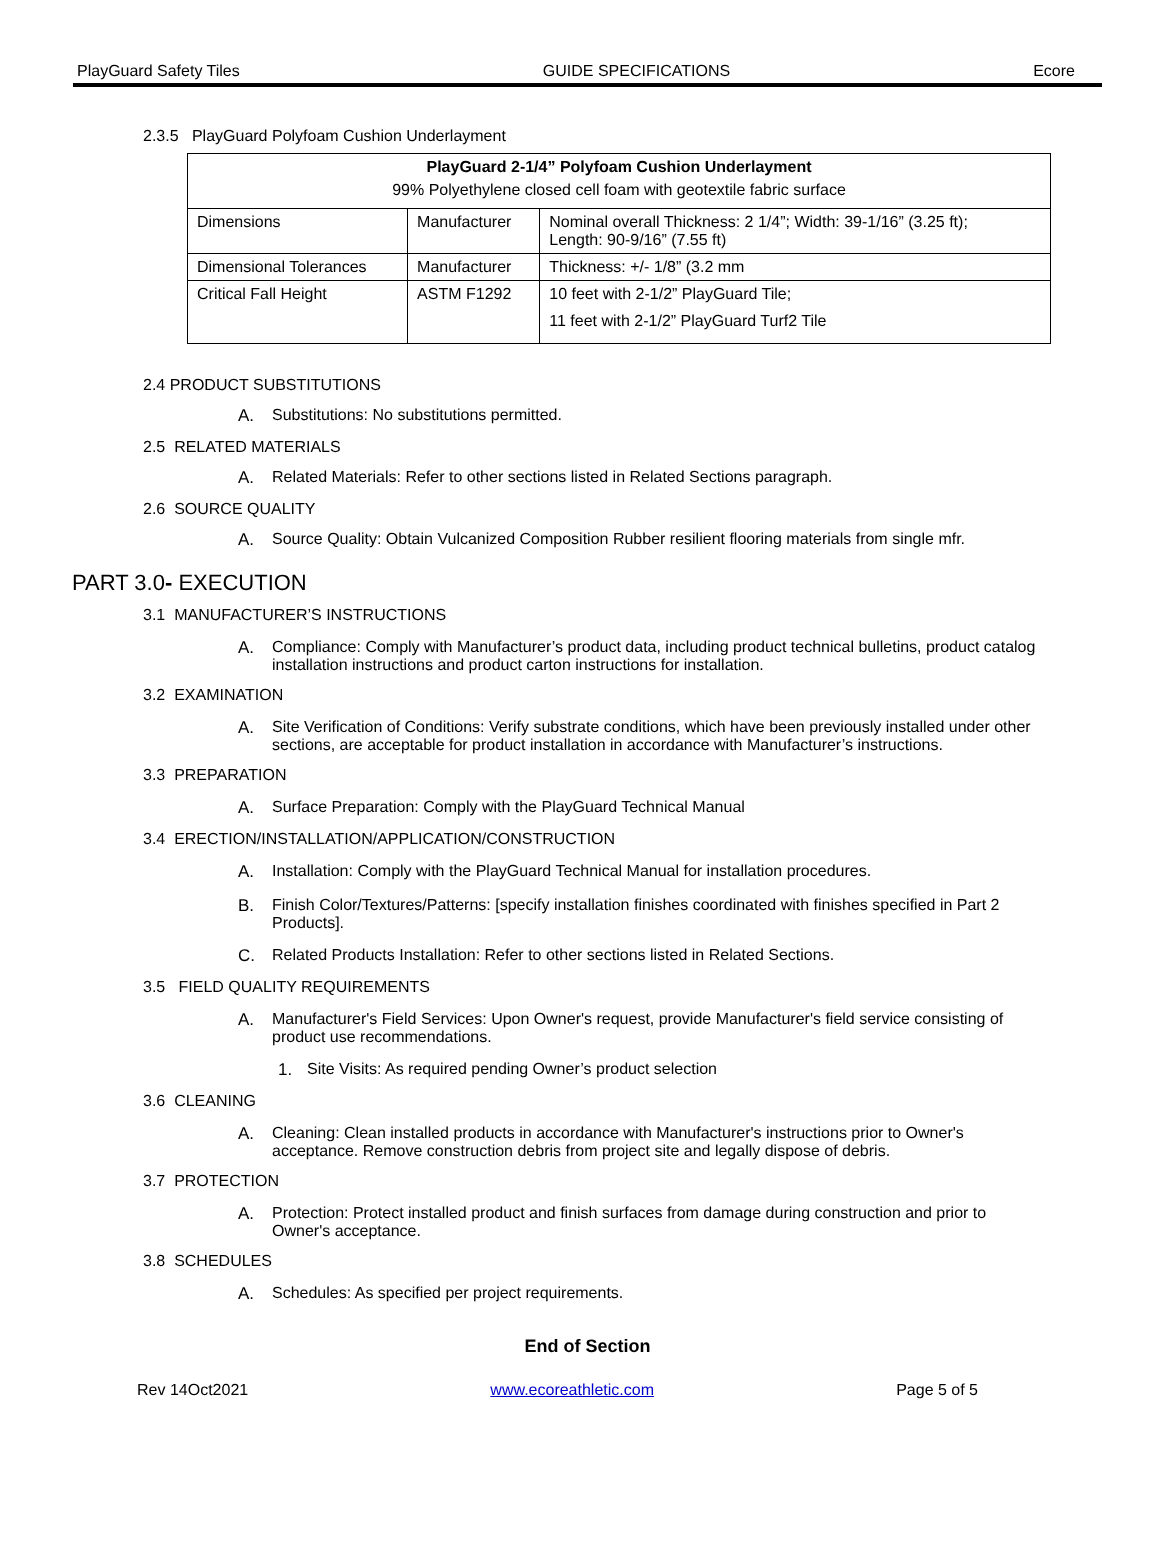PlayGuard Safety Tiles GUIDE SPECIFICATIONS Ecore
2.3.5 PlayGuard Polyfoam Cushion Underlayment
| PlayGuard 2-1/4” Polyfoam Cushion Underlayment 99% Polyethylene closed cell foam with geotextile fabric surface | | |
| Dimensions | Manufacturer | Nominal overall Thickness: 2 1/4”; Width: 39-1/16” (3.25 ft); Length: 90-9/16” (7.55 ft) |
| Dimensional Tolerances | Manufacturer | Thickness: +/- 1/8” (3.2 mm |
| Critical Fall Height | ASTM F1292 | 10 feet with 2-1/2” PlayGuard Tile; 11 feet with 2-1/2” PlayGuard Turf2 Tile |
2.4 PRODUCT SUBSTITUTIONS
A. Substitutions: No substitutions permitted.
2.5 RELATED MATERIALS
A. Related Materials: Refer to other sections listed in Related Sections paragraph.
2.6 SOURCE QUALITY
A. Source Quality: Obtain Vulcanized Composition Rubber resilient flooring materials from single mfr.
PART 3.0- EXECUTION
3.1 MANUFACTURER’S INSTRUCTIONS
A. Compliance: Comply with Manufacturer’s product data, including product technical bulletins, product catalog installation instructions and product carton instructions for installation.
3.2 EXAMINATION
A. Site Verification of Conditions: Verify substrate conditions, which have been previously installed under other sections, are acceptable for product installation in accordance with Manufacturer’s instructions.
3.3 PREPARATION
A. Surface Preparation: Comply with the PlayGuard Technical Manual
3.4 ERECTION/INSTALLATION/APPLICATION/CONSTRUCTION
A. Installation: Comply with the PlayGuard Technical Manual for installation procedures.
B. Finish Color/Textures/Patterns: [specify installation finishes coordinated with finishes specified in Part 2 Products].
C. Related Products Installation: Refer to other sections listed in Related Sections.
3.5 FIELD QUALITY REQUIREMENTS
A. Manufacturer's Field Services: Upon Owner's request, provide Manufacturer's field service consisting of product use recommendations.
1. Site Visits: As required pending Owner’s product selection
3.6 CLEANING
A. Cleaning: Clean installed products in accordance with Manufacturer's instructions prior to Owner's acceptance. Remove construction debris from project site and legally dispose of debris.
3.7 PROTECTION
A. Protection: Protect installed product and finish surfaces from damage during construction and prior to Owner's acceptance.
3.8 SCHEDULES
A. Schedules: As specified per project requirements.
End of Section
Rev 14Oct2021 www.ecoreathletic.com Page 5 of 5